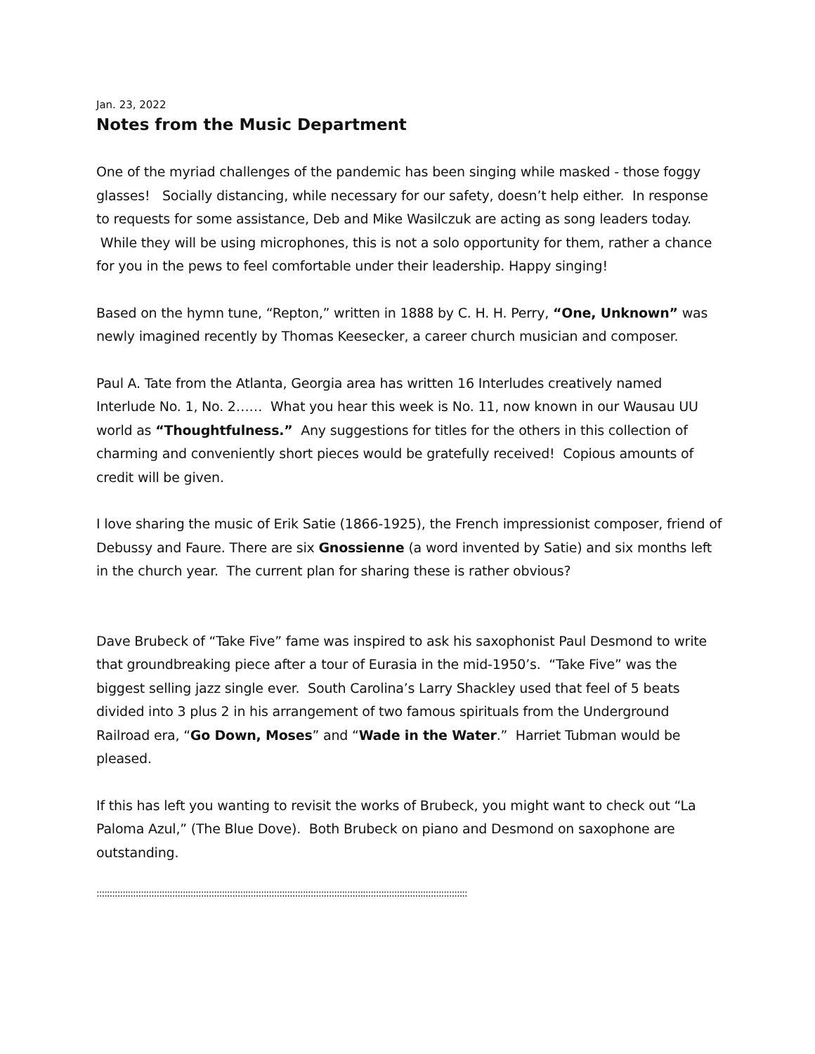Jan. 23, 2022
Notes from the Music Department
One of the myriad challenges of the pandemic has been singing while masked - those foggy glasses! Socially distancing, while necessary for our safety, doesn’t help either. In response to requests for some assistance, Deb and Mike Wasilczuk are acting as song leaders today. While they will be using microphones, this is not a solo opportunity for them, rather a chance for you in the pews to feel comfortable under their leadership. Happy singing!
Based on the hymn tune, “Repton,” written in 1888 by C. H. H. Perry, “One, Unknown” was newly imagined recently by Thomas Keesecker, a career church musician and composer.
Paul A. Tate from the Atlanta, Georgia area has written 16 Interludes creatively named Interlude No. 1, No. 2…… What you hear this week is No. 11, now known in our Wausau UU world as “Thoughtfulness.” Any suggestions for titles for the others in this collection of charming and conveniently short pieces would be gratefully received! Copious amounts of credit will be given.
I love sharing the music of Erik Satie (1866-1925), the French impressionist composer, friend of Debussy and Faure. There are six Gnossienne (a word invented by Satie) and six months left in the church year. The current plan for sharing these is rather obvious?
Dave Brubeck of “Take Five” fame was inspired to ask his saxophonist Paul Desmond to write that groundbreaking piece after a tour of Eurasia in the mid-1950’s. “Take Five” was the biggest selling jazz single ever. South Carolina’s Larry Shackley used that feel of 5 beats divided into 3 plus 2 in his arrangement of two famous spirituals from the Underground Railroad era, “Go Down, Moses” and “Wade in the Water.” Harriet Tubman would be pleased.
If this has left you wanting to revisit the works of Brubeck, you might want to check out “La Paloma Azul,” (The Blue Dove). Both Brubeck on piano and Desmond on saxophone are outstanding.
::::::::::::::::::::::::::::::::::::::::::::::::::::::::::::::::::::::::::::::::::::::::::::::::::::::::::::::::::::::::::::::::::::::::::::::